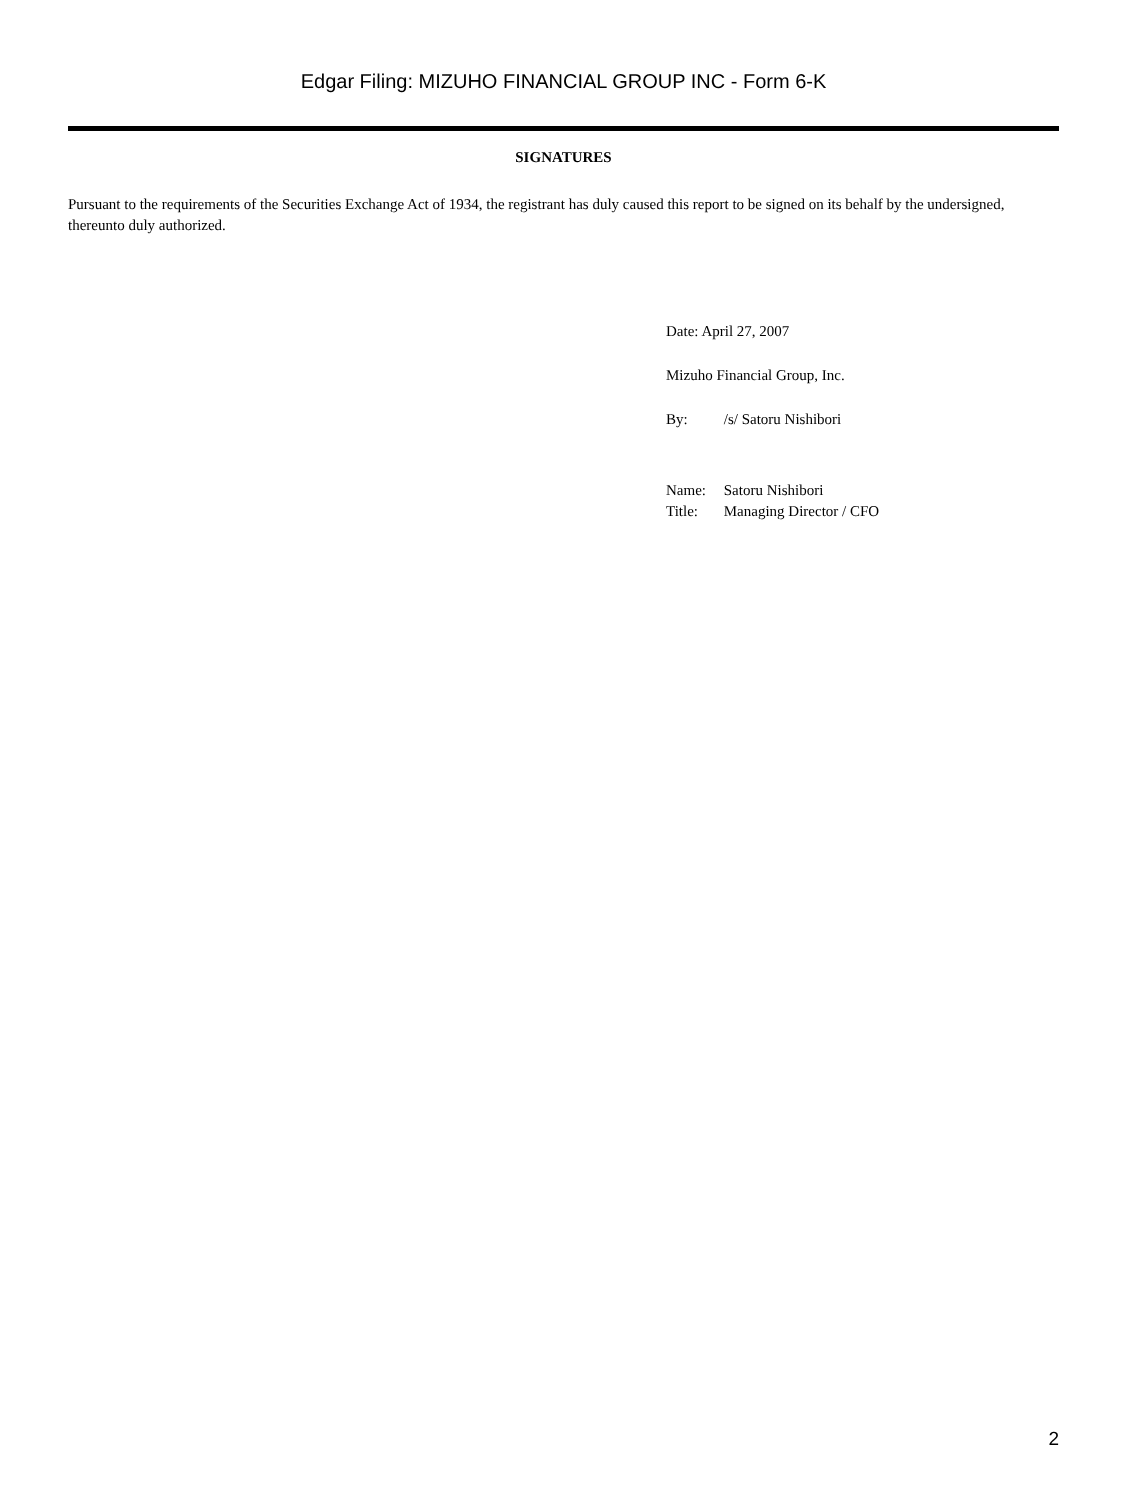Edgar Filing: MIZUHO FINANCIAL GROUP INC - Form 6-K
SIGNATURES
Pursuant to the requirements of the Securities Exchange Act of 1934, the registrant has duly caused this report to be signed on its behalf by the undersigned, thereunto duly authorized.
Date: April 27, 2007
Mizuho Financial Group, Inc.
By: /s/ Satoru Nishibori
Name: Satoru Nishibori
Title: Managing Director / CFO
2